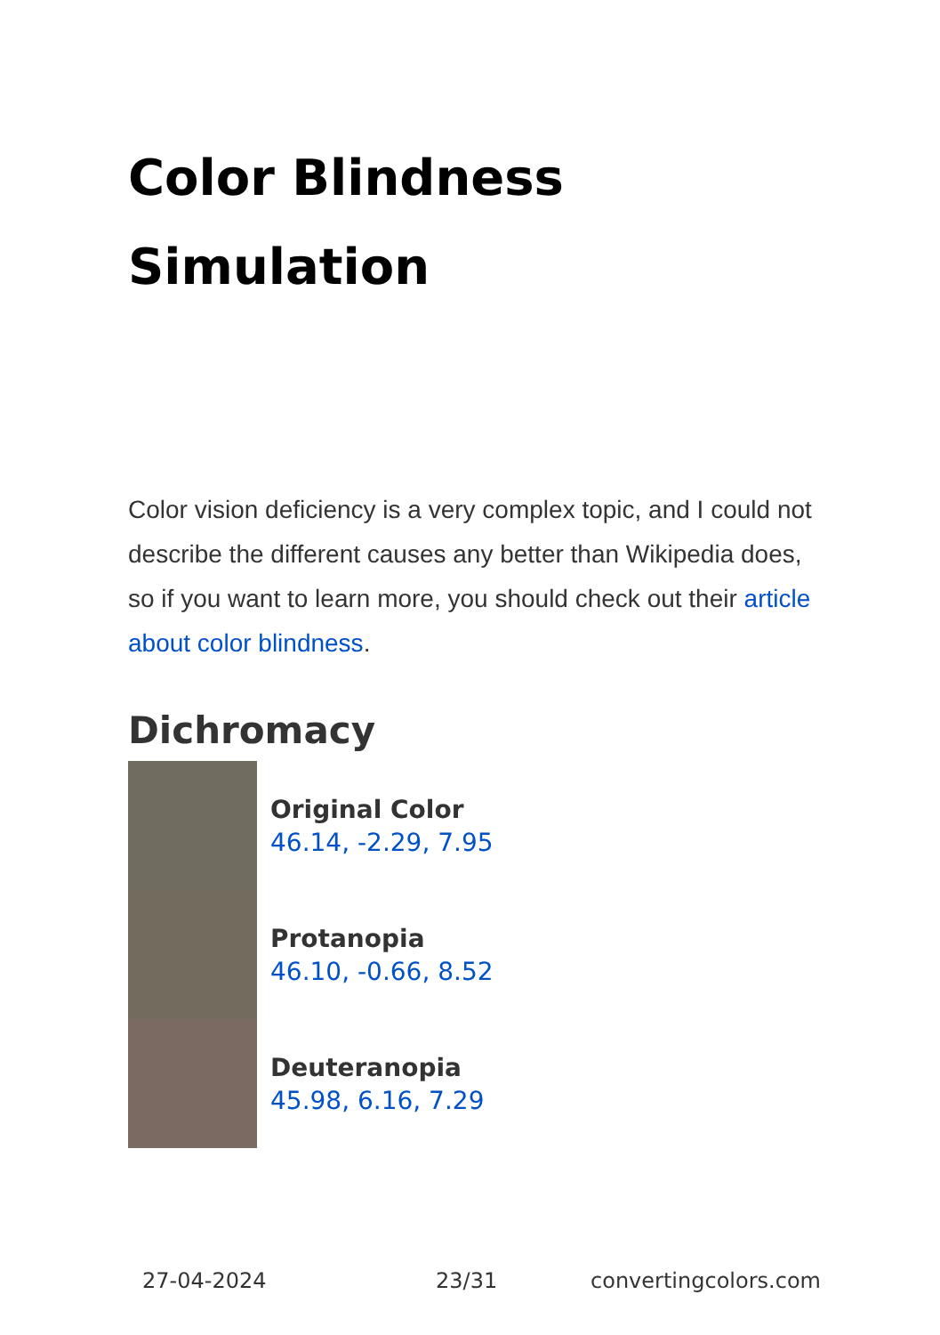Color Blindness Simulation
Color vision deficiency is a very complex topic, and I could not describe the different causes any better than Wikipedia does, so if you want to learn more, you should check out their article about color blindness.
Dichromacy
Original Color
46.14, -2.29, 7.95
Protanopia
46.10, -0.66, 8.52
Deuteranopia
45.98, 6.16, 7.29
27-04-2024 23/31 convertingcolors.com